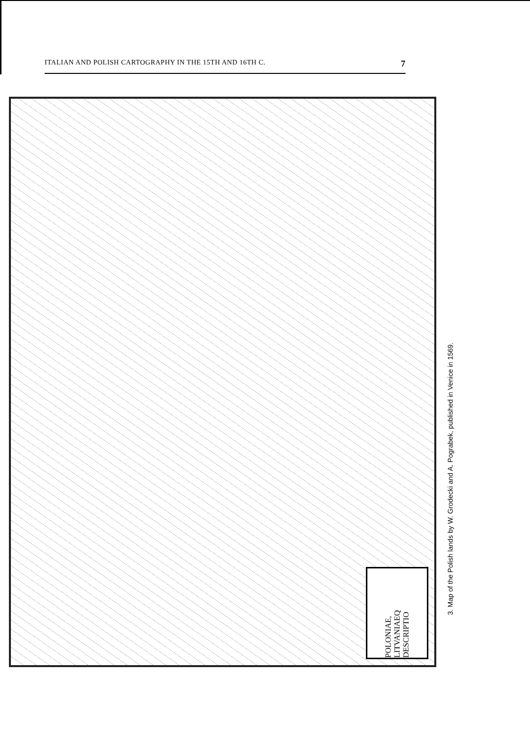ITALIAN AND POLISH CARTOGRAPHY IN THE 15TH AND 16TH C. 7
POLONIAE, LITVANIAEQ DESCRIPTIO
3. Map of the Polish lands by W. Grodecki and A. Pograbek, published in Venice in 1569.